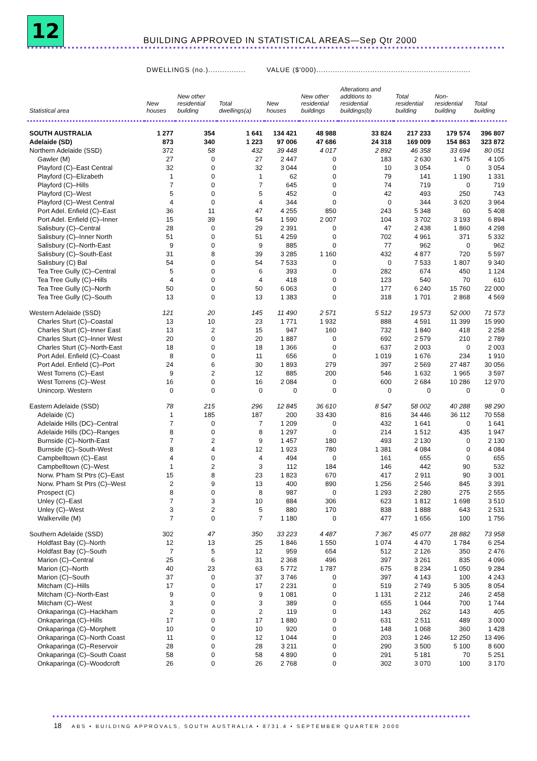12
BUILDING APPROVED IN STATISTICAL AREAS—Sep Qtr 2000
| | DWELLINGS (no.)................ | | | VALUE ($'000).................................................................. | | | | | |
| --- | --- | --- | --- | --- | --- | --- | --- | --- | --- |
| Statistical area | New houses | New other residential building | Total dwellings(a) | New houses | New other residential buildings | Alterations and additions to residential buildings(b) | Total residential building | Non- residential building | Total building |
| SOUTH AUSTRALIA | 1 277 | 354 | 1 641 | 134 421 | 48 988 | 33 824 | 217 233 | 179 574 | 396 807 |
| Adelaide (SD) | 873 | 340 | 1 223 | 97 006 | 47 686 | 24 318 | 169 009 | 154 863 | 323 872 |
| Northern Adelaide (SSD) | 372 | 58 | 432 | 39 448 | 4 017 | 2 892 | 46 358 | 33 694 | 80 051 |
| Gawler (M) | 27 | 0 | 27 | 2 447 | 0 | 183 | 2 630 | 1 475 | 4 105 |
| Playford (C)–East Central | 32 | 0 | 32 | 3 044 | 0 | 10 | 3 054 | 0 | 3 054 |
| Playford (C)–Elizabeth | 1 | 0 | 1 | 62 | 0 | 79 | 141 | 1 190 | 1 331 |
| Playford (C)–Hills | 7 | 0 | 7 | 645 | 0 | 74 | 719 | 0 | 719 |
| Playford (C)–West | 5 | 0 | 5 | 452 | 0 | 42 | 493 | 250 | 743 |
| Playford (C)–West Central | 4 | 0 | 4 | 344 | 0 | 0 | 344 | 3 620 | 3 964 |
| Port Adel. Enfield (C)–East | 36 | 11 | 47 | 4 255 | 850 | 243 | 5 348 | 60 | 5 408 |
| Port Adel. Enfield (C)–Inner | 15 | 39 | 54 | 1 590 | 2 007 | 104 | 3 702 | 3 193 | 6 894 |
| Salisbury (C)–Central | 28 | 0 | 29 | 2 391 | 0 | 47 | 2 438 | 1 860 | 4 298 |
| Salisbury (C)–Inner North | 51 | 0 | 51 | 4 259 | 0 | 702 | 4 961 | 371 | 5 332 |
| Salisbury (C)–North-East | 9 | 0 | 9 | 885 | 0 | 77 | 962 | 0 | 962 |
| Salisbury (C)–South-East | 31 | 8 | 39 | 3 285 | 1 160 | 432 | 4 877 | 720 | 5 597 |
| Salisbury (C) Bal | 54 | 0 | 54 | 7 533 | 0 | 0 | 7 533 | 1 807 | 9 340 |
| Tea Tree Gully (C)–Central | 5 | 0 | 6 | 393 | 0 | 282 | 674 | 450 | 1 124 |
| Tea Tree Gully (C)–Hills | 4 | 0 | 4 | 418 | 0 | 123 | 540 | 70 | 610 |
| Tea Tree Gully (C)–North | 50 | 0 | 50 | 6 063 | 0 | 177 | 6 240 | 15 760 | 22 000 |
| Tea Tree Gully (C)–South | 13 | 0 | 13 | 1 383 | 0 | 318 | 1 701 | 2 868 | 4 569 |
| Western Adelaide (SSD) | 121 | 20 | 145 | 11 490 | 2 571 | 5 512 | 19 573 | 52 000 | 71 573 |
| Charles Sturt (C)–Coastal | 13 | 10 | 23 | 1 771 | 1 932 | 888 | 4 591 | 11 399 | 15 990 |
| Charles Sturt (C)–Inner East | 13 | 2 | 15 | 947 | 160 | 732 | 1 840 | 418 | 2 258 |
| Charles Sturt (C)–Inner West | 20 | 0 | 20 | 1 887 | 0 | 692 | 2 579 | 210 | 2 789 |
| Charles Sturt (C)–North-East | 18 | 0 | 18 | 1 366 | 0 | 637 | 2 003 | 0 | 2 003 |
| Port Adel. Enfield (C)–Coast | 8 | 0 | 11 | 656 | 0 | 1 019 | 1 676 | 234 | 1 910 |
| Port Adel. Enfield (C)–Port | 24 | 6 | 30 | 1 893 | 279 | 397 | 2 569 | 27 487 | 30 056 |
| West Torrens (C)–East | 9 | 2 | 12 | 885 | 200 | 546 | 1 632 | 1 965 | 3 597 |
| West Torrens (C)–West | 16 | 0 | 16 | 2 084 | 0 | 600 | 2 684 | 10 286 | 12 970 |
| Unincorp. Western | 0 | 0 | 0 | 0 | 0 | 0 | 0 | 0 | 0 |
| Eastern Adelaide (SSD) | 78 | 215 | 296 | 12 845 | 36 610 | 8 547 | 58 002 | 40 288 | 98 290 |
| Adelaide (C) | 1 | 185 | 187 | 200 | 33 430 | 816 | 34 446 | 36 112 | 70 558 |
| Adelaide Hills (DC)–Central | 7 | 0 | 7 | 1 209 | 0 | 432 | 1 641 | 0 | 1 641 |
| Adelaide Hills (DC)–Ranges | 8 | 0 | 8 | 1 297 | 0 | 214 | 1 512 | 435 | 1 947 |
| Burnside (C)–North-East | 7 | 2 | 9 | 1 457 | 180 | 493 | 2 130 | 0 | 2 130 |
| Burnside (C)–South-West | 8 | 4 | 12 | 1 923 | 780 | 1 381 | 4 084 | 0 | 4 084 |
| Campbelltown (C)–East | 4 | 0 | 4 | 494 | 0 | 161 | 655 | 0 | 655 |
| Campbelltown (C)–West | 1 | 2 | 3 | 112 | 184 | 146 | 442 | 90 | 532 |
| Norw. P'ham St Ptrs (C)–East | 15 | 8 | 23 | 1 823 | 670 | 417 | 2 911 | 90 | 3 001 |
| Norw. P'ham St Ptrs (C)–West | 2 | 9 | 13 | 400 | 890 | 1 256 | 2 546 | 845 | 3 391 |
| Prospect (C) | 8 | 0 | 8 | 987 | 0 | 1 293 | 2 280 | 275 | 2 555 |
| Unley (C)–East | 7 | 3 | 10 | 884 | 306 | 623 | 1 812 | 1 698 | 3 510 |
| Unley (C)–West | 3 | 2 | 5 | 880 | 170 | 838 | 1 888 | 643 | 2 531 |
| Walkerville (M) | 7 | 0 | 7 | 1 180 | 0 | 477 | 1 656 | 100 | 1 756 |
| Southern Adelaide (SSD) | 302 | 47 | 350 | 33 223 | 4 487 | 7 367 | 45 077 | 28 882 | 73 958 |
| Holdfast Bay (C)–North | 12 | 13 | 25 | 1 846 | 1 550 | 1 074 | 4 470 | 1 784 | 6 254 |
| Holdfast Bay (C)–South | 7 | 5 | 12 | 959 | 654 | 512 | 2 126 | 350 | 2 476 |
| Marion (C)–Central | 25 | 6 | 31 | 2 368 | 496 | 397 | 3 261 | 835 | 4 096 |
| Marion (C)–North | 40 | 23 | 63 | 5 772 | 1 787 | 675 | 8 234 | 1 050 | 9 284 |
| Marion (C)–South | 37 | 0 | 37 | 3 746 | 0 | 397 | 4 143 | 100 | 4 243 |
| Mitcham (C)–Hills | 17 | 0 | 17 | 2 231 | 0 | 519 | 2 749 | 5 305 | 8 054 |
| Mitcham (C)–North-East | 9 | 0 | 9 | 1 081 | 0 | 1 131 | 2 212 | 246 | 2 458 |
| Mitcham (C)–West | 3 | 0 | 3 | 389 | 0 | 655 | 1 044 | 700 | 1 744 |
| Onkaparinga (C)–Hackham | 2 | 0 | 2 | 119 | 0 | 143 | 262 | 143 | 405 |
| Onkaparinga (C)–Hills | 17 | 0 | 17 | 1 880 | 0 | 631 | 2 511 | 489 | 3 000 |
| Onkaparinga (C)–Morphett | 10 | 0 | 10 | 920 | 0 | 148 | 1 068 | 360 | 1 428 |
| Onkaparinga (C)–North Coast | 11 | 0 | 12 | 1 044 | 0 | 203 | 1 246 | 12 250 | 13 496 |
| Onkaparinga (C)–Reservoir | 28 | 0 | 28 | 3 211 | 0 | 290 | 3 500 | 5 100 | 8 600 |
| Onkaparinga (C)–South Coast | 58 | 0 | 58 | 4 890 | 0 | 291 | 5 181 | 70 | 5 251 |
| Onkaparinga (C)–Woodcroft | 26 | 0 | 26 | 2 768 | 0 | 302 | 3 070 | 100 | 3 170 |
18 ABS • BUILDING APPROVALS, SOUTH AUSTRALIA • 8731.4 • SEPTEMBER QUARTER 2000